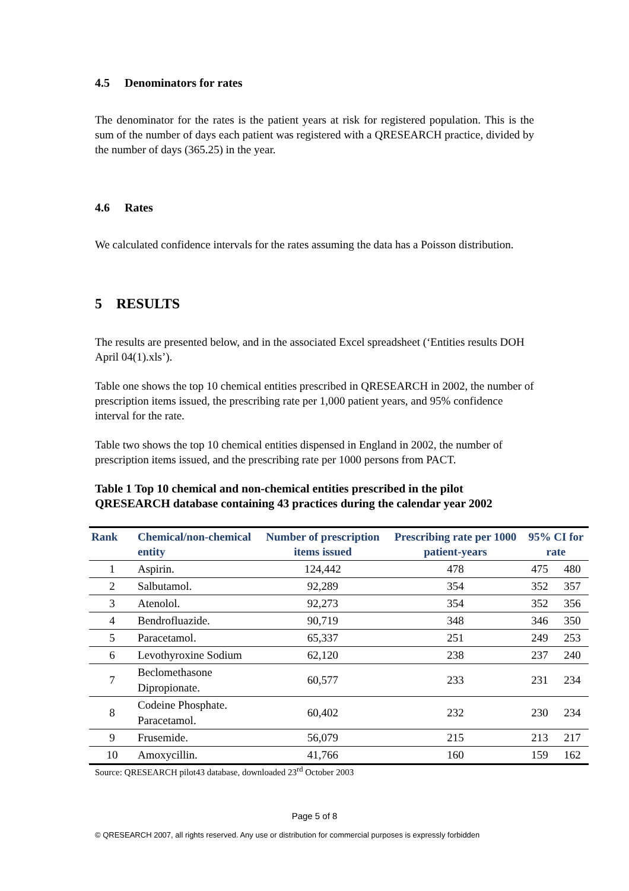4.5 Denominators for rates
The denominator for the rates is the patient years at risk for registered population. This is the sum of the number of days each patient was registered with a QRESEARCH practice, divided by the number of days (365.25) in the year.
4.6 Rates
We calculated confidence intervals for the rates assuming the data has a Poisson distribution.
5 RESULTS
The results are presented below, and in the associated Excel spreadsheet (‘Entities results DOH April 04(1).xls’).
Table one shows the top 10 chemical entities prescribed in QRESEARCH in 2002, the number of prescription items issued, the prescribing rate per 1,000 patient years, and 95% confidence interval for the rate.
Table two shows the top 10 chemical entities dispensed in England in 2002, the number of prescription items issued, and the prescribing rate per 1000 persons from PACT.
Table 1 Top 10 chemical and non-chemical entities prescribed in the pilot QRESEARCH database containing 43 practices during the calendar year 2002
| Rank | Chemical/non-chemical entity | Number of prescription items issued | Prescribing rate per 1000 patient-years | 95% CI for rate | |
| --- | --- | --- | --- | --- | --- |
| 1 | Aspirin. | 124,442 | 478 | 475 | 480 |
| 2 | Salbutamol. | 92,289 | 354 | 352 | 357 |
| 3 | Atenolol. | 92,273 | 354 | 352 | 356 |
| 4 | Bendrofluazide. | 90,719 | 348 | 346 | 350 |
| 5 | Paracetamol. | 65,337 | 251 | 249 | 253 |
| 6 | Levothyroxine Sodium | 62,120 | 238 | 237 | 240 |
| 7 | Beclomethasone Dipropionate. | 60,577 | 233 | 231 | 234 |
| 8 | Codeine Phosphate. Paracetamol. | 60,402 | 232 | 230 | 234 |
| 9 | Frusemide. | 56,079 | 215 | 213 | 217 |
| 10 | Amoxycillin. | 41,766 | 160 | 159 | 162 |
Source: QRESEARCH pilot43 database, downloaded 23<sup>rd</sup> October 2003
Page 5 of 8
© QRESEARCH 2007, all rights reserved. Any use or distribution for commercial purposes is expressly forbidden